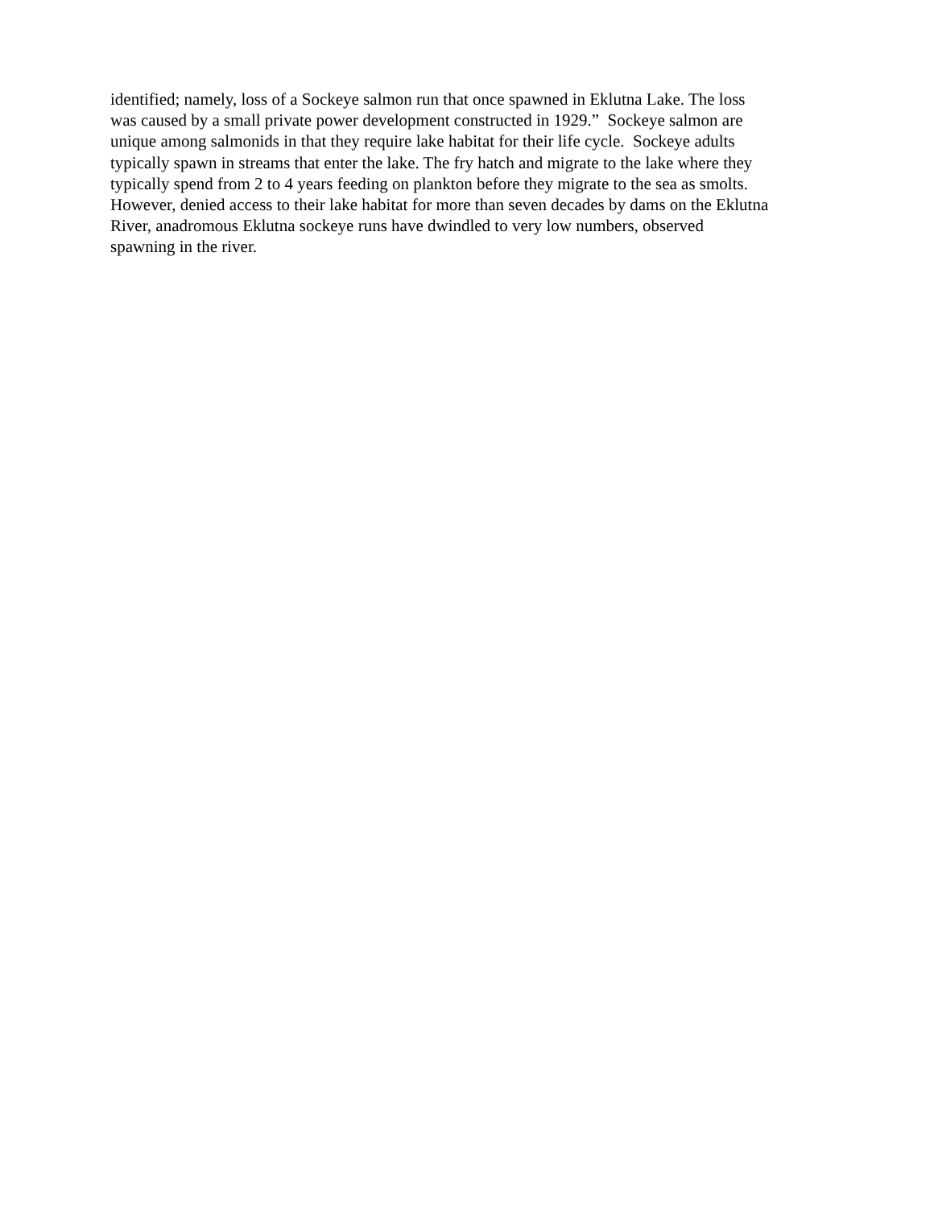identified; namely, loss of a Sockeye salmon run that once spawned in Eklutna Lake. The loss
was caused by a small private power development constructed in 1929.” Sockeye salmon are
unique among salmonids in that they require lake habitat for their life cycle. Sockeye adults
typically spawn in streams that enter the lake. The fry hatch and migrate to the lake where they
typically spend from 2 to 4 years feeding on plankton before they migrate to the sea as smolts.
However, denied access to their lake habitat for more than seven decades by dams on the Eklutna
River, anadromous Eklutna sockeye runs have dwindled to very low numbers, observed
spawning in the river.